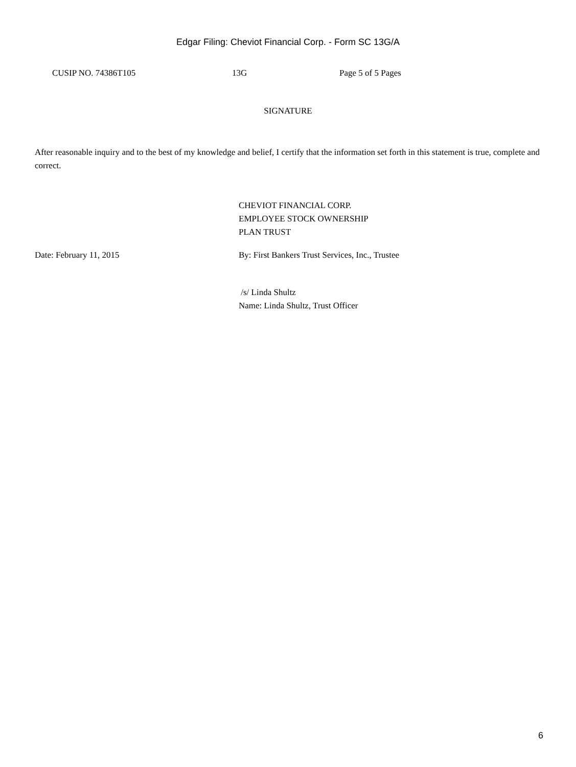Edgar Filing: Cheviot Financial Corp. - Form SC 13G/A
CUSIP NO. 74386T105 13G Page 5 of 5 Pages
SIGNATURE
After reasonable inquiry and to the best of my knowledge and belief, I certify that the information set forth in this statement is true, complete and correct.
CHEVIOT FINANCIAL CORP.
EMPLOYEE STOCK OWNERSHIP
PLAN TRUST
Date: February 11, 2015 By: First Bankers Trust Services, Inc., Trustee
/s/ Linda Shultz
Name: Linda Shultz, Trust Officer
6